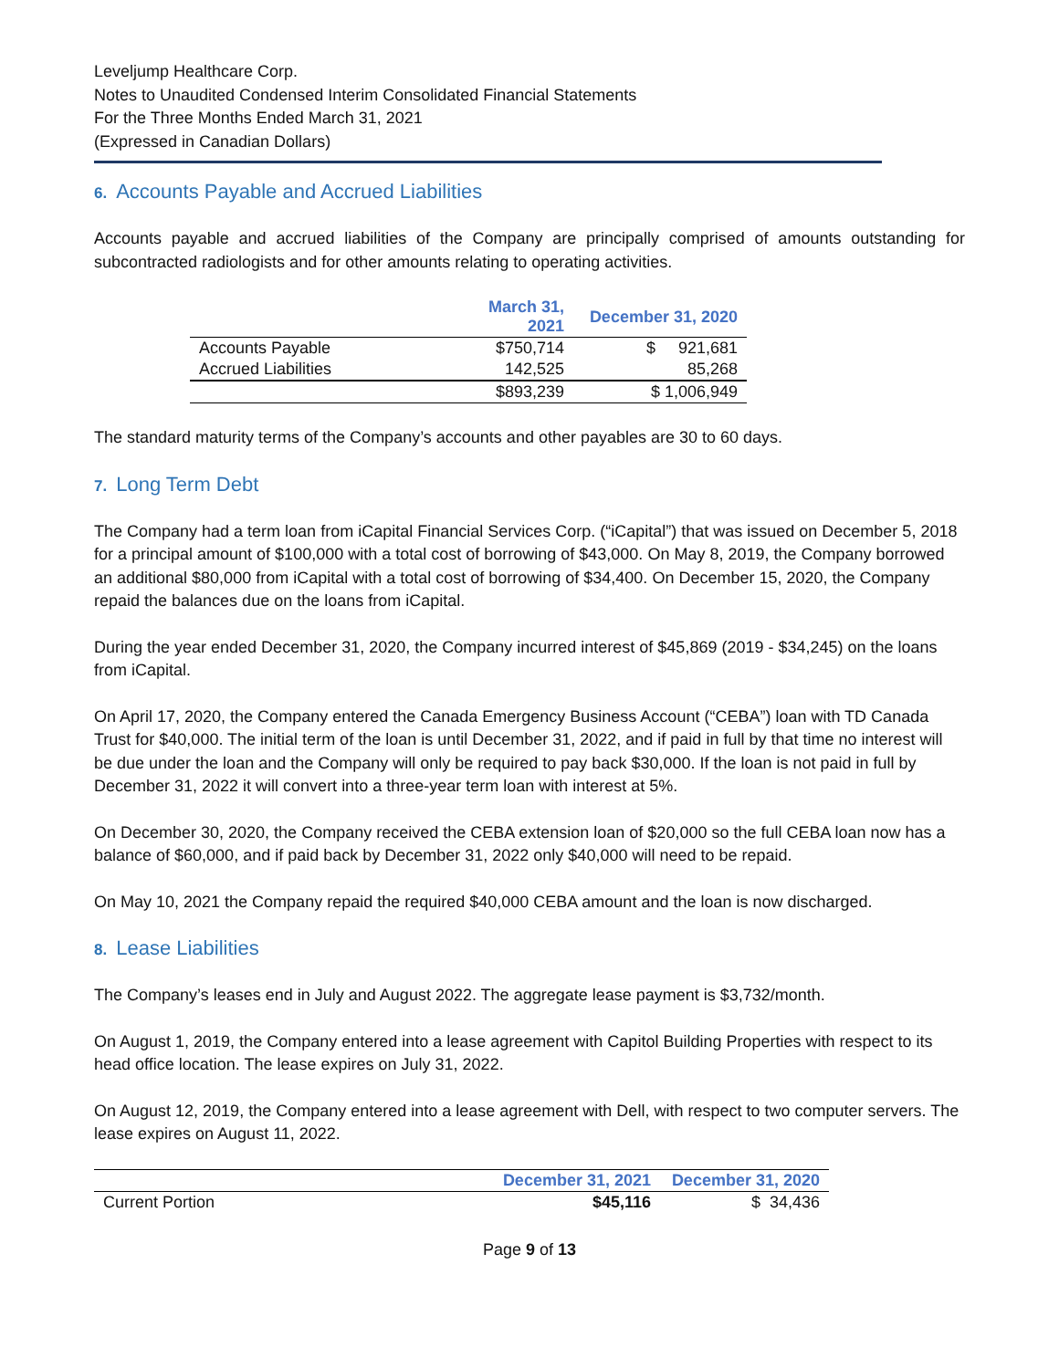Leveljump Healthcare Corp.
Notes to Unaudited Condensed Interim Consolidated Financial Statements
For the Three Months Ended March 31, 2021
(Expressed in Canadian Dollars)
6. Accounts Payable and Accrued Liabilities
Accounts payable and accrued liabilities of the Company are principally comprised of amounts outstanding for subcontracted radiologists and for other amounts relating to operating activities.
| | March 31, 2021 | December 31, 2020 |
| --- | --- | --- |
| Accounts Payable | $750,714 | $ 921,681 |
| Accrued Liabilities | 142,525 | 85,268 |
| | $893,239 | $ 1,006,949 |
The standard maturity terms of the Company’s accounts and other payables are 30 to 60 days.
7. Long Term Debt
The Company had a term loan from iCapital Financial Services Corp. (“iCapital”) that was issued on December 5, 2018 for a principal amount of $100,000 with a total cost of borrowing of $43,000. On May 8, 2019, the Company borrowed an additional $80,000 from iCapital with a total cost of borrowing of $34,400. On December 15, 2020, the Company repaid the balances due on the loans from iCapital.
During the year ended December 31, 2020, the Company incurred interest of $45,869 (2019 - $34,245) on the loans from iCapital.
On April 17, 2020, the Company entered the Canada Emergency Business Account (“CEBA”) loan with TD Canada Trust for $40,000. The initial term of the loan is until December 31, 2022, and if paid in full by that time no interest will be due under the loan and the Company will only be required to pay back $30,000. If the loan is not paid in full by December 31, 2022 it will convert into a three-year term loan with interest at 5%.
On December 30, 2020, the Company received the CEBA extension loan of $20,000 so the full CEBA loan now has a balance of $60,000, and if paid back by December 31, 2022 only $40,000 will need to be repaid.
On May 10, 2021 the Company repaid the required $40,000 CEBA amount and the loan is now discharged.
8. Lease Liabilities
The Company’s leases end in July and August 2022. The aggregate lease payment is $3,732/month.
On August 1, 2019, the Company entered into a lease agreement with Capitol Building Properties with respect to its head office location. The lease expires on July 31, 2022.
On August 12, 2019, the Company entered into a lease agreement with Dell, with respect to two computer servers. The lease expires on August 11, 2022.
| | December 31, 2021 | December 31, 2020 |
| --- | --- | --- |
| Current Portion | $45,116 | $ 34,436 |
Page 9 of 13